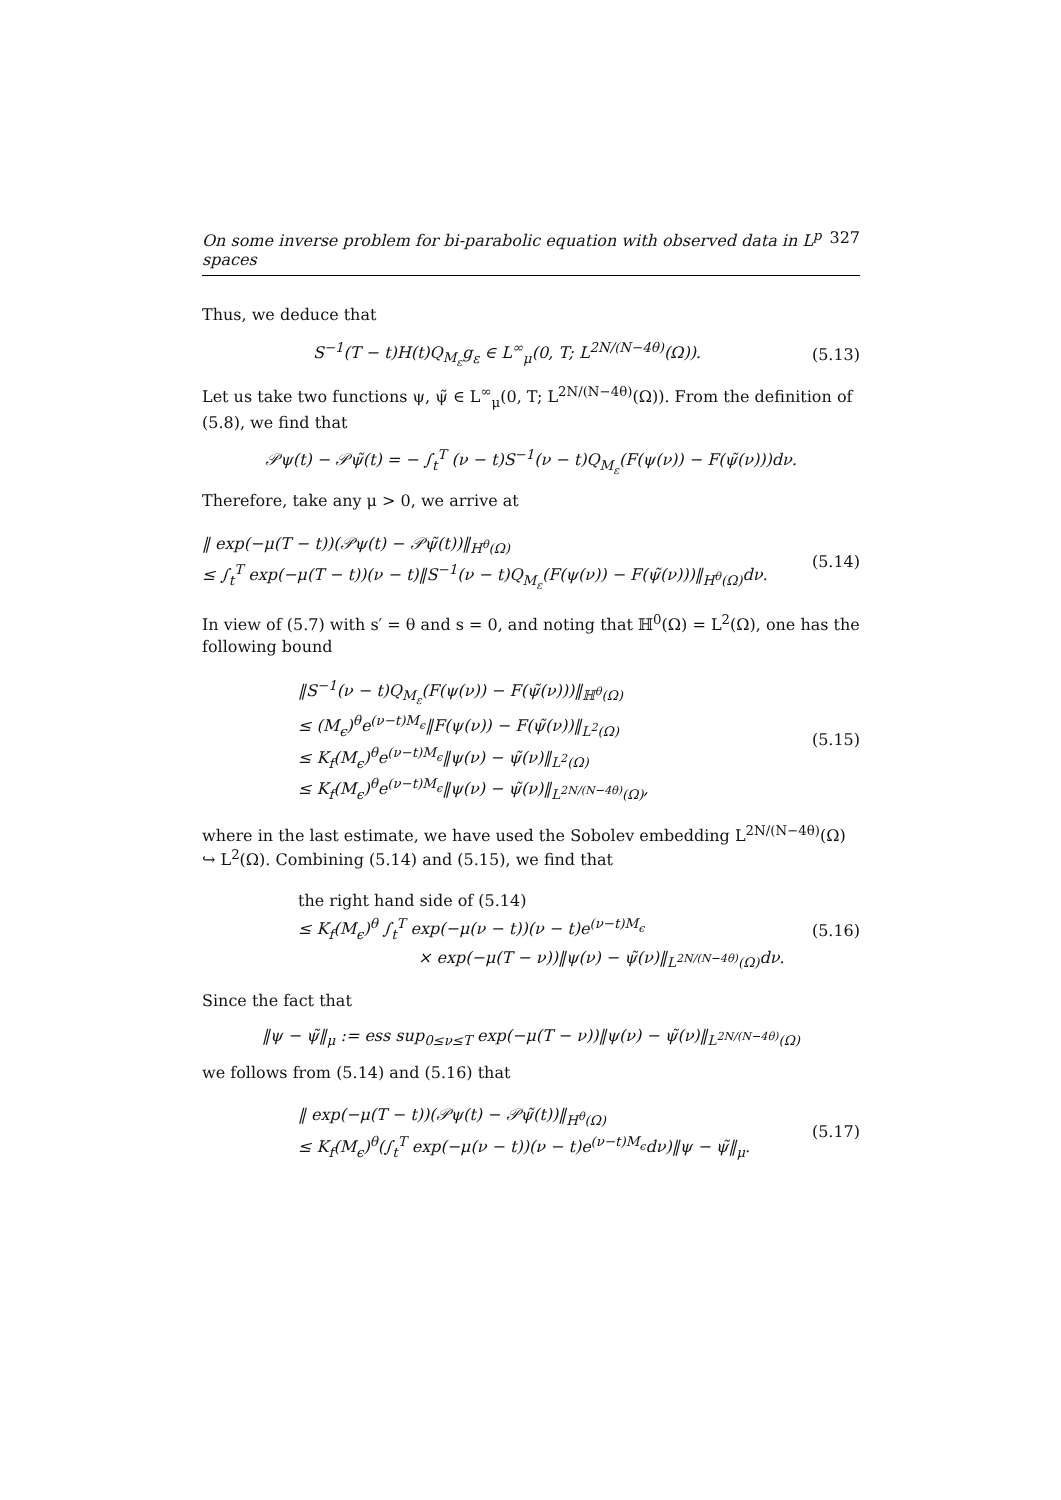On some inverse problem for bi-parabolic equation with observed data in L<sup>p</sup> spaces 327
Thus, we deduce that
S<sup>−1</sup>(T − t)H(t)Q<sub>M<sub>ε</sub></sub>g<sub>ε</sub> ∈ L<sup>∞</sup><sub>μ</sub>(0, T; L<sup>2N/(N−4θ)</sup>(Ω)).
(5.13)
Let us take two functions ψ, ψ̃ ∈ L<sup>∞</sup><sub>μ</sub>(0, T; L<sup>2N/(N−4θ)</sup>(Ω)). From the definition of (5.8), we find that
𝒫ψ(t) − 𝒫ψ̃(t) = − ∫<sub>t</sub><sup>T</sup> (ν − t)S<sup>−1</sup>(ν − t)Q<sub>M<sub>ε</sub></sub>(F(ψ(ν)) − F(ψ̃(ν)))dν.
Therefore, take any μ > 0, we arrive at
‖ exp(−μ(T − t))(𝒫ψ(t) − 𝒫ψ̃(t))‖<sub>H<sup>θ</sup>(Ω)</sub>
≤ ∫<sub>t</sub><sup>T</sup> exp(−μ(T − t))(ν − t)‖S<sup>−1</sup>(ν − t)Q<sub>M<sub>ε</sub></sub>(F(ψ(ν)) − F(ψ̃(ν)))‖<sub>H<sup>θ</sup>(Ω)</sub>dν.
(5.14)
In view of (5.7) with s′ = θ and s = 0, and noting that ℍ<sup>0</sup>(Ω) = L<sup>2</sup>(Ω), one has the following bound
‖S<sup>−1</sup>(ν − t)Q<sub>M<sub>ε</sub></sub>(F(ψ(ν)) − F(ψ̃(ν)))‖<sub>ℍ<sup>θ</sup>(Ω)</sub>
≤ (M<sub>ϵ</sub>)<sup>θ</sup>e<sup>(ν−t)M<sub>ϵ</sub></sup>‖F(ψ(ν)) − F(ψ̃(ν))‖<sub>L<sup>2</sup>(Ω)</sub>
≤ K<sub>f</sub>(M<sub>ϵ</sub>)<sup>θ</sup>e<sup>(ν−t)M<sub>ϵ</sub></sup>‖ψ(ν) − ψ̃(ν)‖<sub>L<sup>2</sup>(Ω)</sub>
≤ K<sub>f</sub>(M<sub>ϵ</sub>)<sup>θ</sup>e<sup>(ν−t)M<sub>ϵ</sub></sup>‖ψ(ν) − ψ̃(ν)‖<sub>L<sup>2N/(N−4θ)</sup>(Ω)</sub>,
(5.15)
where in the last estimate, we have used the Sobolev embedding L<sup>2N/(N−4θ)</sup>(Ω) ↪ L<sup>2</sup>(Ω). Combining (5.14) and (5.15), we find that
the right hand side of (5.14)
≤ K<sub>f</sub>(M<sub>ϵ</sub>)<sup>θ</sup> ∫<sub>t</sub><sup>T</sup> exp(−μ(ν − t))(ν − t)e<sup>(ν−t)M<sub>ϵ</sub></sup>
× exp(−μ(T − ν))‖ψ(ν) − ψ̃(ν)‖<sub>L<sup>2N/(N−4θ)</sup>(Ω)</sub>dν.
(5.16)
Since the fact that
‖ψ − ψ̃‖<sub>μ</sub> := ess sup<sub>0≤ν≤T</sub> exp(−μ(T − ν))‖ψ(ν) − ψ̃(ν)‖<sub>L<sup>2N/(N−4θ)</sup>(Ω)</sub>
we follows from (5.14) and (5.16) that
‖ exp(−μ(T − t))(𝒫ψ(t) − 𝒫ψ̃(t))‖<sub>H<sup>θ</sup>(Ω)</sub>
≤ K<sub>f</sub>(M<sub>ϵ</sub>)<sup>θ</sup>(∫<sub>t</sub><sup>T</sup> exp(−μ(ν − t))(ν − t)e<sup>(ν−t)M<sub>ϵ</sub></sup>dν)‖ψ − ψ̃‖<sub>μ</sub>.
(5.17)